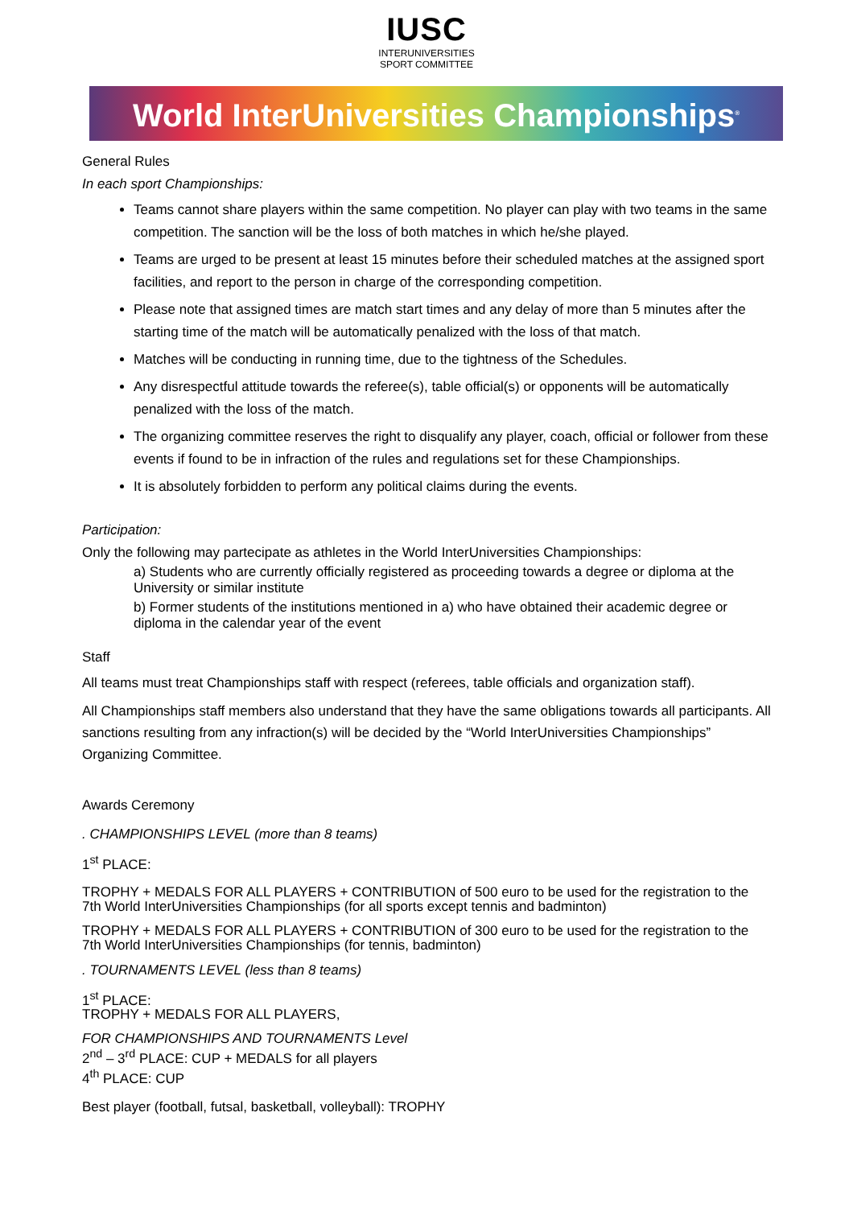IUSC
INTERUNIVERSITIES
SPORT COMMITTEE
World InterUniversities Championships<sup>®</sup>
General Rules
In each sport Championships:
Teams cannot share players within the same competition. No player can play with two teams in the same competition. The sanction will be the loss of both matches in which he/she played.
Teams are urged to be present at least 15 minutes before their scheduled matches at the assigned sport facilities, and report to the person in charge of the corresponding competition.
Please note that assigned times are match start times and any delay of more than 5 minutes after the starting time of the match will be automatically penalized with the loss of that match.
Matches will be conducting in running time, due to the tightness of the Schedules.
Any disrespectful attitude towards the referee(s), table official(s) or opponents will be automatically penalized with the loss of the match.
The organizing committee reserves the right to disqualify any player, coach, official or follower from these events if found to be in infraction of the rules and regulations set for these Championships.
It is absolutely forbidden to perform any political claims during the events.
Participation:
Only the following may partecipate as athletes in the World InterUniversities Championships:
a) Students who are currently officially registered as proceeding towards a degree or diploma at the University or similar institute
b) Former students of the institutions mentioned in a) who have obtained their academic degree or diploma in the calendar year of the event
Staff
All teams must treat Championships staff with respect (referees, table officials and organization staff).
All Championships staff members also understand that they have the same obligations towards all participants. All sanctions resulting from any infraction(s) will be decided by the “World InterUniversities Championships” Organizing Committee.
Awards Ceremony
. CHAMPIONSHIPS LEVEL (more than 8 teams)
1<sup>st</sup> PLACE:
TROPHY + MEDALS FOR ALL PLAYERS + CONTRIBUTION of 500 euro to be used for the registration to the 7th World InterUniversities Championships (for all sports except tennis and badminton)
TROPHY + MEDALS FOR ALL PLAYERS + CONTRIBUTION of 300 euro to be used for the registration to the 7th World InterUniversities Championships (for tennis, badminton)
. TOURNAMENTS LEVEL (less than 8 teams)
1<sup>st</sup> PLACE:
TROPHY + MEDALS FOR ALL PLAYERS,
FOR CHAMPIONSHIPS AND TOURNAMENTS Level
2<sup>nd</sup> – 3<sup>rd</sup> PLACE: CUP + MEDALS for all players
4<sup>th</sup> PLACE: CUP
Best player (football, futsal, basketball, volleyball): TROPHY